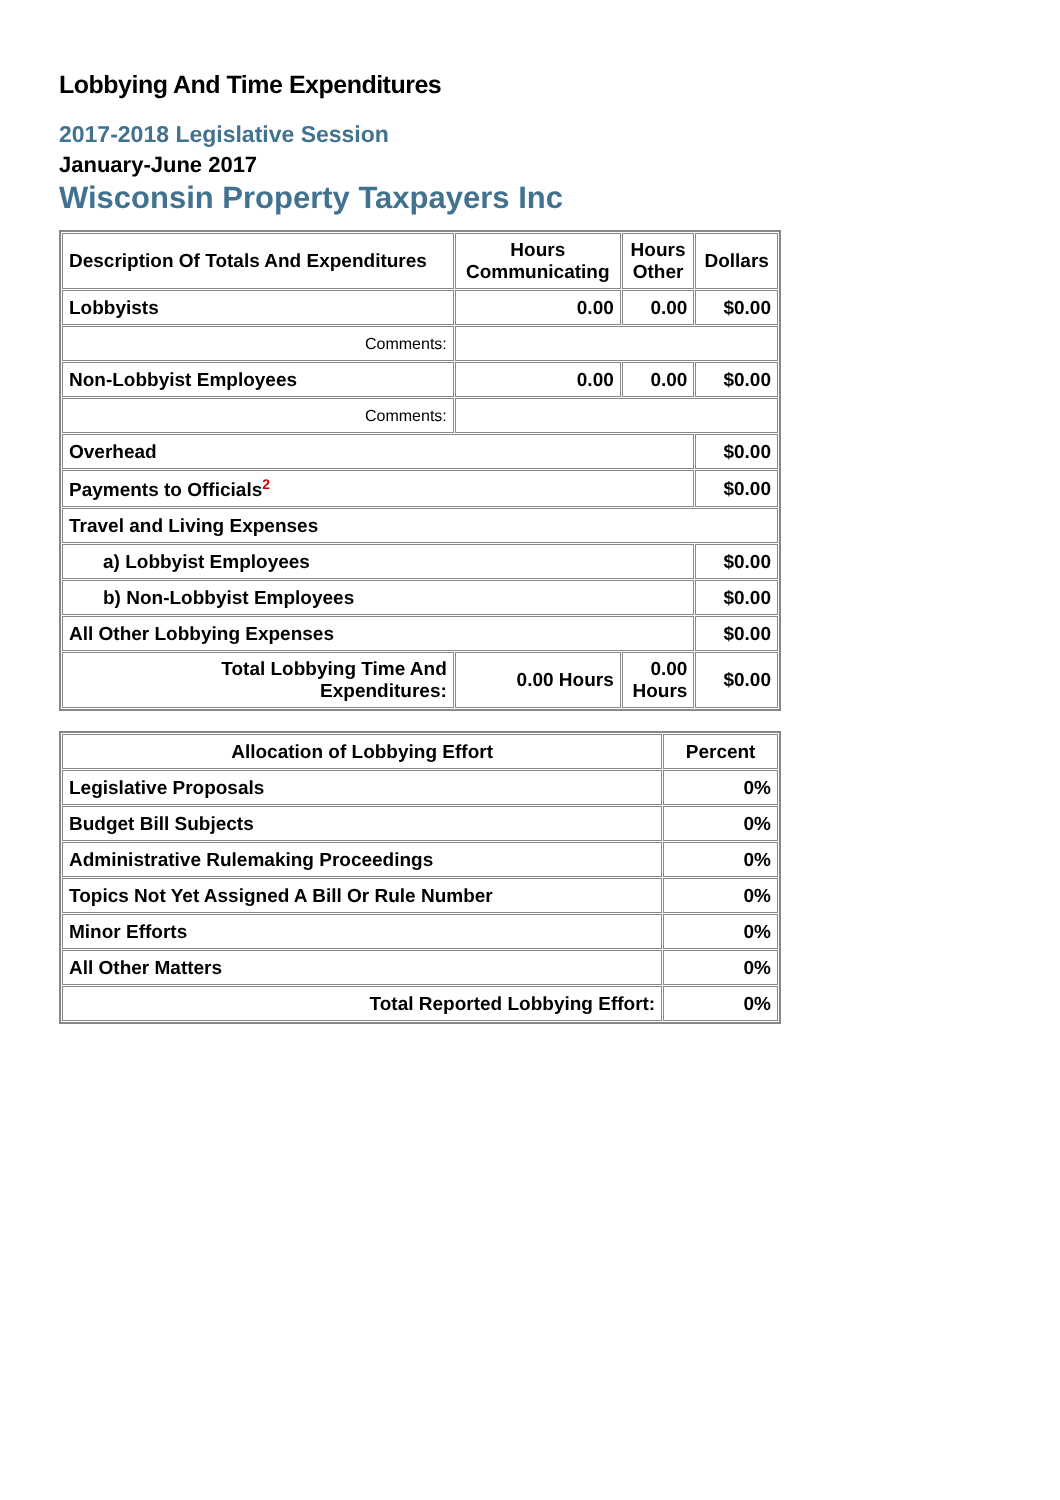Lobbying And Time Expenditures
2017-2018 Legislative Session
January-June 2017
Wisconsin Property Taxpayers Inc
| Description Of Totals And Expenditures | Hours Communicating | Hours Other | Dollars |
| --- | --- | --- | --- |
| Lobbyists | 0.00 | 0.00 | $0.00 |
| Comments: | | | |
| Non-Lobbyist Employees | 0.00 | 0.00 | $0.00 |
| Comments: | | | |
| Overhead | | | $0.00 |
| Payments to Officials<sup>2</sup> | | | $0.00 |
| Travel and Living Expenses | | | |
| a) Lobbyist Employees | | | $0.00 |
| b) Non-Lobbyist Employees | | | $0.00 |
| All Other Lobbying Expenses | | | $0.00 |
| Total Lobbying Time And Expenditures: | 0.00 Hours | 0.00 Hours | $0.00 |
| Allocation of Lobbying Effort | Percent |
| --- | --- |
| Legislative Proposals | 0% |
| Budget Bill Subjects | 0% |
| Administrative Rulemaking Proceedings | 0% |
| Topics Not Yet Assigned A Bill Or Rule Number | 0% |
| Minor Efforts | 0% |
| All Other Matters | 0% |
| Total Reported Lobbying Effort: | 0% |